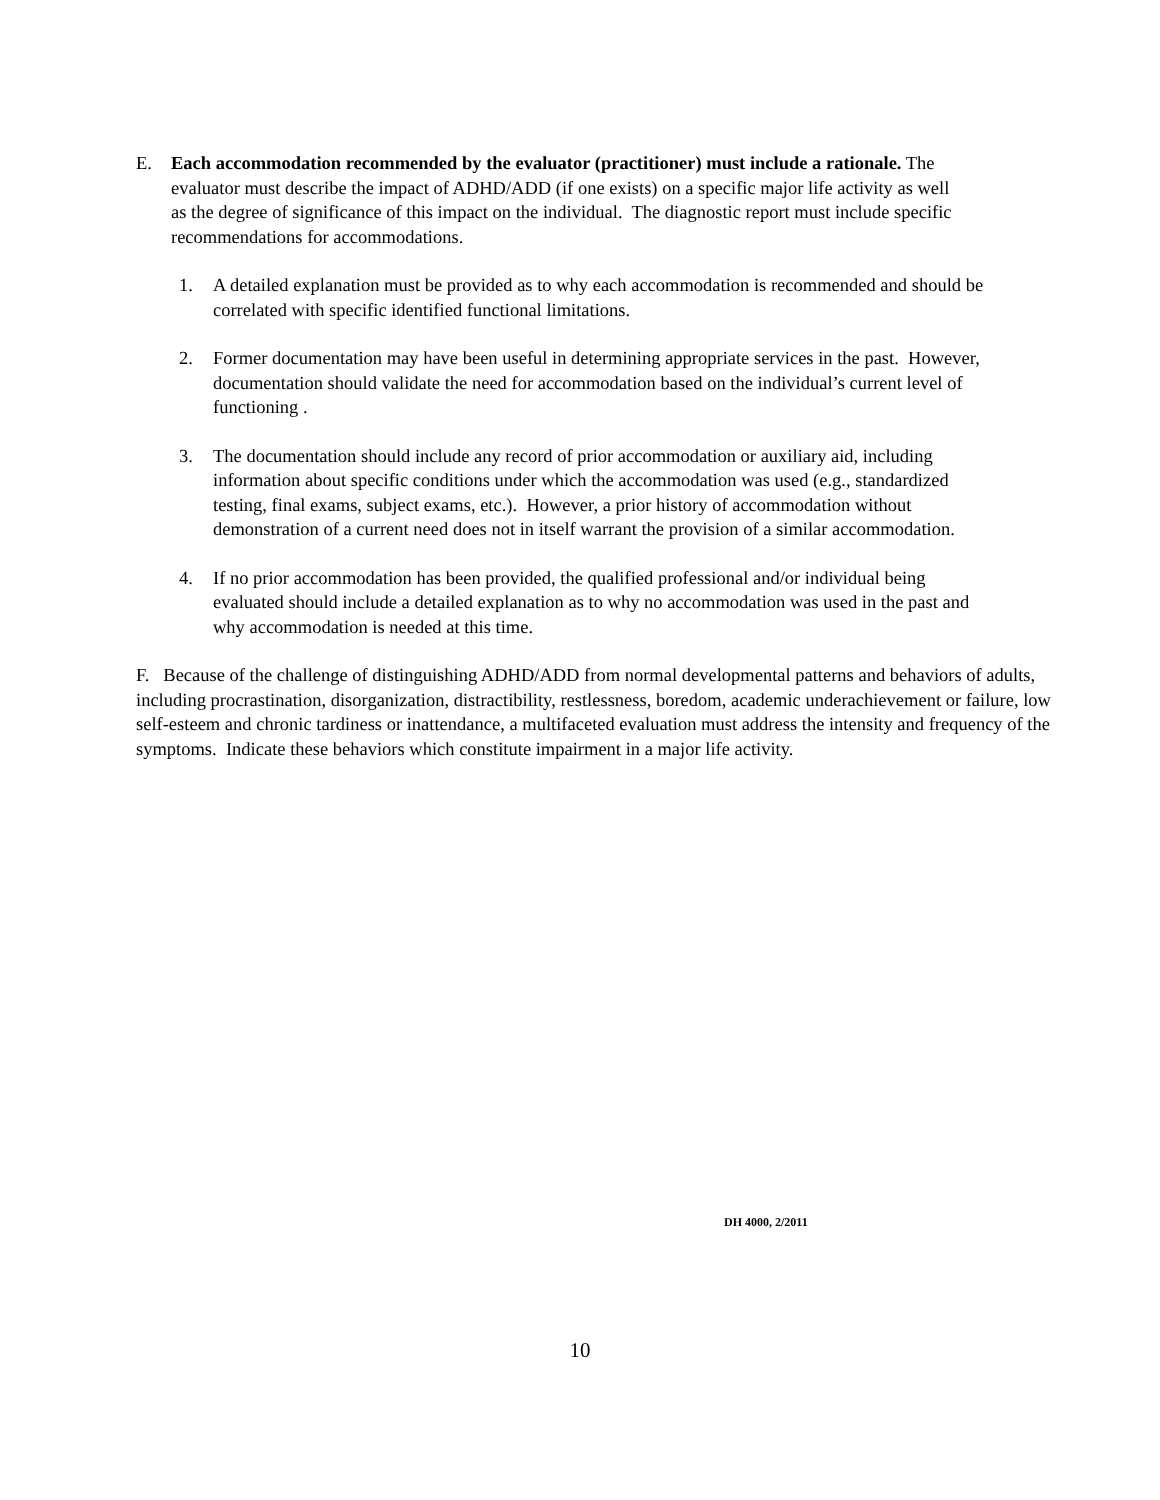E. Each accommodation recommended by the evaluator (practitioner) must include a rationale. The evaluator must describe the impact of ADHD/ADD (if one exists) on a specific major life activity as well as the degree of significance of this impact on the individual. The diagnostic report must include specific recommendations for accommodations.
1. A detailed explanation must be provided as to why each accommodation is recommended and should be correlated with specific identified functional limitations.
2. Former documentation may have been useful in determining appropriate services in the past. However, documentation should validate the need for accommodation based on the individual’s current level of functioning .
3. The documentation should include any record of prior accommodation or auxiliary aid, including information about specific conditions under which the accommodation was used (e.g., standardized testing, final exams, subject exams, etc.). However, a prior history of accommodation without demonstration of a current need does not in itself warrant the provision of a similar accommodation.
4. If no prior accommodation has been provided, the qualified professional and/or individual being evaluated should include a detailed explanation as to why no accommodation was used in the past and why accommodation is needed at this time.
F. Because of the challenge of distinguishing ADHD/ADD from normal developmental patterns and behaviors of adults, including procrastination, disorganization, distractibility, restlessness, boredom, academic underachievement or failure, low self-esteem and chronic tardiness or inattendance, a multifaceted evaluation must address the intensity and frequency of the symptoms. Indicate these behaviors which constitute impairment in a major life activity.
DH 4000, 2/2011
10